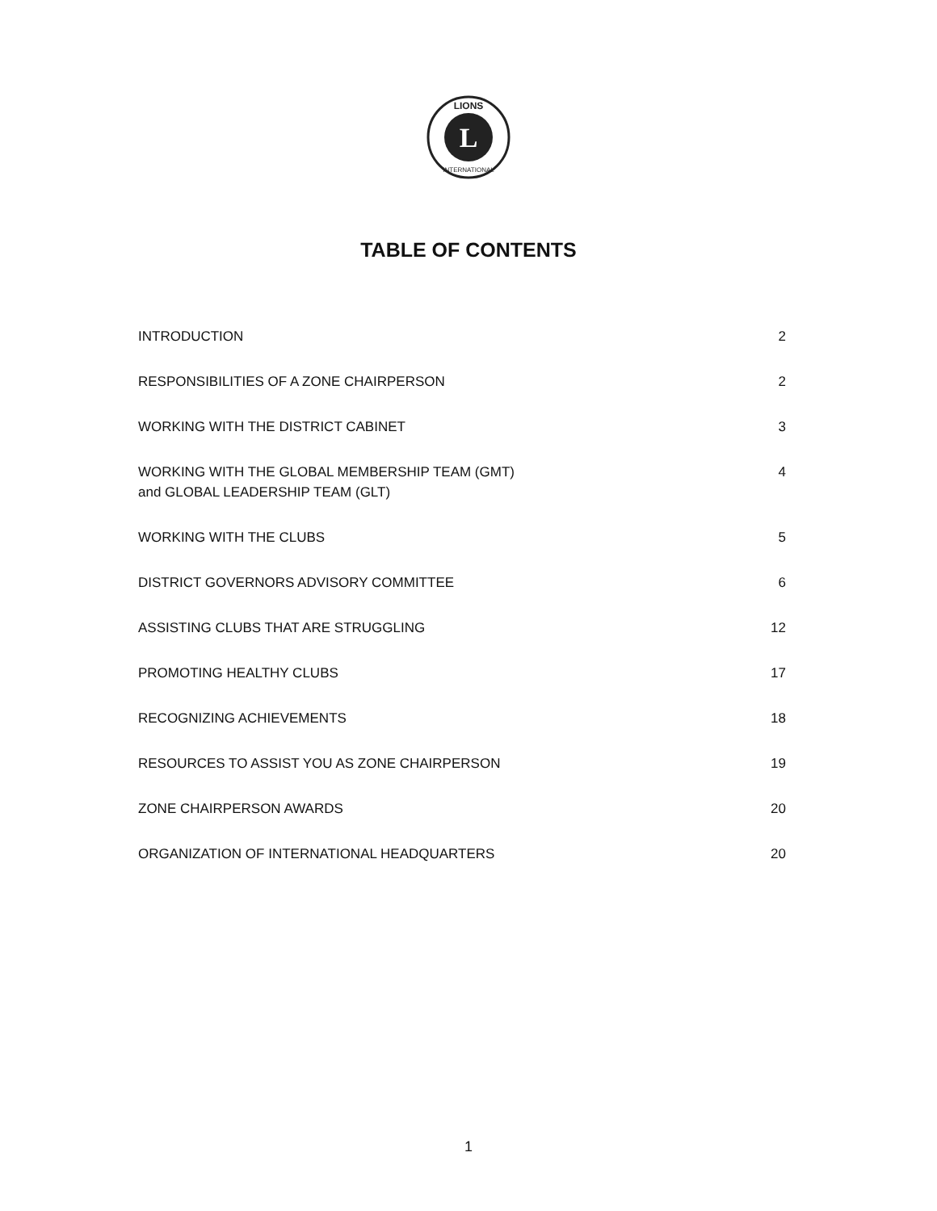L
LIONS
INTERNATIONAL
TABLE OF CONTENTS
INTRODUCTION 2
RESPONSIBILITIES OF A ZONE CHAIRPERSON 2
WORKING WITH THE DISTRICT CABINET 3
WORKING WITH THE GLOBAL MEMBERSHIP TEAM (GMT)
and GLOBAL LEADERSHIP TEAM (GLT) 4
WORKING WITH THE CLUBS 5
DISTRICT GOVERNORS ADVISORY COMMITTEE 6
ASSISTING CLUBS THAT ARE STRUGGLING 12
PROMOTING HEALTHY CLUBS 17
RECOGNIZING ACHIEVEMENTS 18
RESOURCES TO ASSIST YOU AS ZONE CHAIRPERSON 19
ZONE CHAIRPERSON AWARDS 20
ORGANIZATION OF INTERNATIONAL HEADQUARTERS 20
1